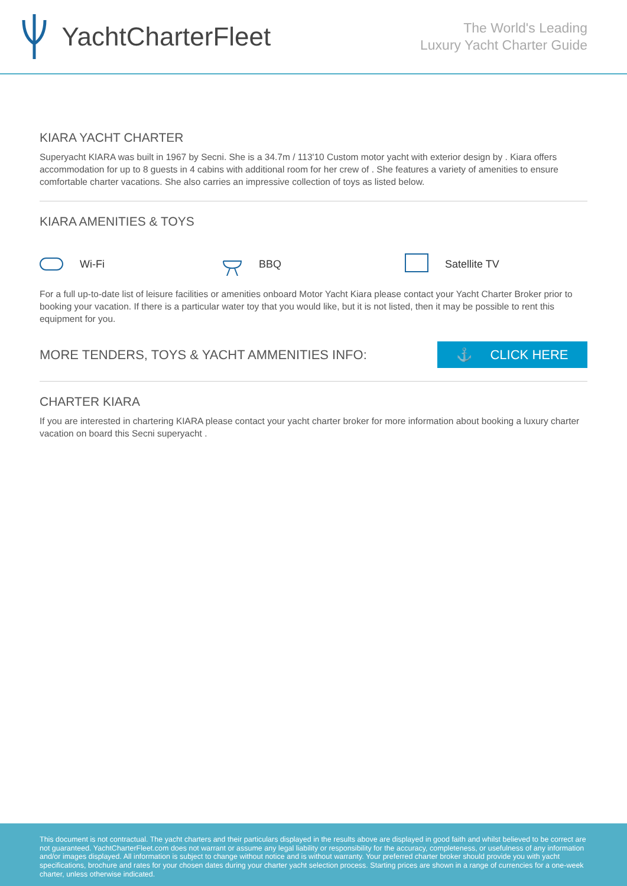YachtCharterFleet
The World's Leading
Luxury Yacht Charter Guide
KIARA YACHT CHARTER
Superyacht KIARA was built in 1967 by Secni. She is a 34.7m / 113'10 Custom motor yacht with exterior design by . Kiara offers accommodation for up to 8 guests in 4 cabins with additional room for her crew of . She features a variety of amenities to ensure comfortable charter vacations. She also carries an impressive collection of toys as listed below.
KIARA AMENITIES & TOYS
Wi-Fi BBQ Satellite TV
For a full up-to-date list of leisure facilities or amenities onboard Motor Yacht Kiara please contact your Yacht Charter Broker prior to booking your vacation. If there is a particular water toy that you would like, but it is not listed, then it may be possible to rent this equipment for you.
MORE TENDERS, TOYS & YACHT AMMENITIES INFO:
⚓ CLICK HERE
CHARTER KIARA
If you are interested in chartering KIARA please contact your yacht charter broker for more information about booking a luxury charter vacation on board this Secni superyacht .
This document is not contractual. The yacht charters and their particulars displayed in the results above are displayed in good faith and whilst believed to be correct are not guaranteed. YachtCharterFleet.com does not warrant or assume any legal liability or responsibility for the accuracy, completeness, or usefulness of any information and/or images displayed. All information is subject to change without notice and is without warranty. Your preferred charter broker should provide you with yacht specifications, brochure and rates for your chosen dates during your charter yacht selection process. Starting prices are shown in a range of currencies for a one-week charter, unless otherwise indicated.